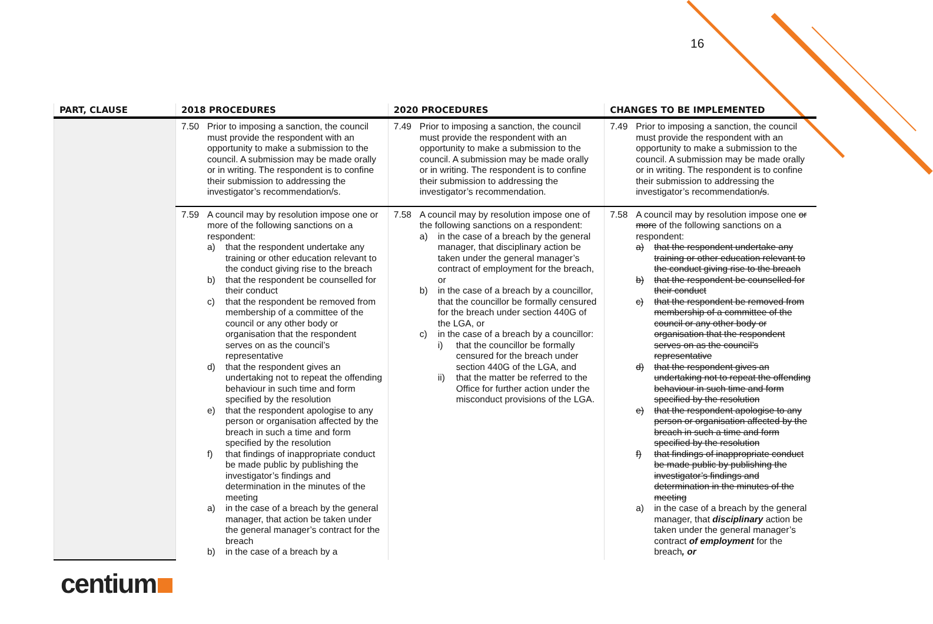16
| PART, CLAUSE | 2018 PROCEDURES | 2020 PROCEDURES | CHANGES TO BE IMPLEMENTED |
| --- | --- | --- | --- |
| | 7.50 Prior to imposing a sanction, the council must provide the respondent with an opportunity to make a submission to the council. A submission may be made orally or in writing. The respondent is to confine their submission to addressing the investigator’s recommendation/s. | 7.49 Prior to imposing a sanction, the council must provide the respondent with an opportunity to make a submission to the council. A submission may be made orally or in writing. The respondent is to confine their submission to addressing the investigator’s recommendation. | 7.49 Prior to imposing a sanction, the council must provide the respondent with an opportunity to make a submission to the council. A submission may be made orally or in writing. The respondent is to confine their submission to addressing the investigator’s recommendation /s . |
| | 7.59 A council may by resolution impose one or more of the following sanctions on a respondent: a) that the respondent undertake any training or other education relevant to the conduct giving rise to the breach b) that the respondent be counselled for their conduct c) that the respondent be removed from membership of a committee of the council or any other body or organisation that the respondent serves on as the council’s representative d) that the respondent gives an undertaking not to repeat the offending behaviour in such time and form specified by the resolution e) that the respondent apologise to any person or organisation affected by the breach in such a time and form specified by the resolution f) that findings of inappropriate conduct be made public by publishing the investigator’s findings and determination in the minutes of the meeting a) in the case of a breach by the general manager, that action be taken under the general manager’s contract for the breach b) in the case of a breach by a | 7.58 A council may by resolution impose one of the following sanctions on a respondent: a) in the case of a breach by the general manager, that disciplinary action be taken under the general manager’s contract of employment for the breach, or b) in the case of a breach by a councillor, that the councillor be formally censured for the breach under section 440G of the LGA, or c) in the case of a breach by a councillor: i) that the councillor be formally censured for the breach under section 440G of the LGA, and ii) that the matter be referred to the Office for further action under the misconduct provisions of the LGA. | 7.58 A council may by resolution impose one or more of the following sanctions on a respondent: a) that the respondent undertake any training or other education relevant to the conduct giving rise to the breach b) that the respondent be counselled for their conduct c) that the respondent be removed from membership of a committee of the council or any other body or organisation that the respondent serves on as the council’s representative d) that the respondent gives an undertaking not to repeat the offending behaviour in such time and form specified by the resolution e) that the respondent apologise to any person or organisation affected by the breach in such a time and form specified by the resolution f) that findings of inappropriate conduct be made public by publishing the investigator’s findings and determination in the minutes of the meeting a) in the case of a breach by the general manager, that disciplinary action be taken under the general manager’s contract of employment for the breach , or |
centium